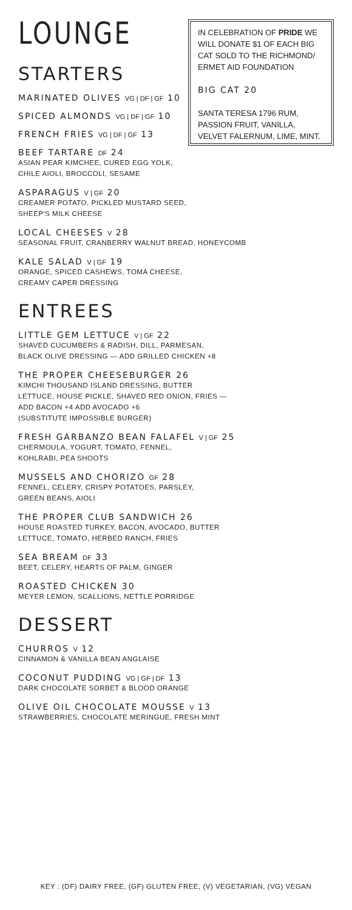LOUNGE
STARTERS
MARINATED OLIVES VG | DF | GF 10
SPICED ALMONDS VG | DF | GF 10
FRENCH FRIES VG | DF | GF 13
IN CELEBRATION OF PRIDE WE WILL DONATE $1 OF EACH BIG CAT SOLD TO THE RICHMOND/ ERMET AID FOUNDATION
BIG CAT 20
SANTA TERESA 1796 RUM, PASSION FRUIT, VANILLA, VELVET FALERNUM, LIME, MINT.
BEEF TARTARE DF 24
ASIAN PEAR KIMCHEE, CURED EGG YOLK,
CHILE AIOLI, BROCCOLI, SESAME
ASPARAGUS V | GF 20
CREAMER POTATO, PICKLED MUSTARD SEED,
SHEEP'S MILK CHEESE
LOCAL CHEESES V 28
SEASONAL FRUIT, CRANBERRY WALNUT BREAD, HONEYCOMB
KALE SALAD V | GF 19
ORANGE, SPICED CASHEWS, TOMA CHEESE,
CREAMY CAPER DRESSING
ENTREES
LITTLE GEM LETTUCE V | GF 22
SHAVED CUCUMBERS & RADISH, DILL, PARMESAN,
BLACK OLIVE DRESSING — ADD GRILLED CHICKEN +8
THE PROPER CHEESEBURGER 26
KIMCHI THOUSAND ISLAND DRESSING, BUTTER
LETTUCE, HOUSE PICKLE, SHAVED RED ONION, FRIES —
ADD BACON +4 ADD AVOCADO +6
(SUBSTITUTE IMPOSSIBLE BURGER)
FRESH GARBANZO BEAN FALAFEL V | GF 25
CHERMOULA, YOGURT, TOMATO, FENNEL,
KOHLRABI, PEA SHOOTS
MUSSELS AND CHORIZO GF 28
FENNEL, CELERY, CRISPY POTATOES, PARSLEY,
GREEN BEANS, AIOLI
THE PROPER CLUB SANDWICH 26
HOUSE ROASTED TURKEY, BACON, AVOCADO, BUTTER
LETTUCE, TOMATO, HERBED RANCH, FRIES
SEA BREAM DF 33
BEET, CELERY, HEARTS OF PALM, GINGER
ROASTED CHICKEN 30
MEYER LEMON, SCALLIONS, NETTLE PORRIDGE
DESSERT
CHURROS V 12
CINNAMON & VANILLA BEAN ANGLAISE
COCONUT PUDDING VG | GF | DF 13
DARK CHOCOLATE SORBET & BLOOD ORANGE
OLIVE OIL CHOCOLATE MOUSSE V 13
STRAWBERRIES, CHOCOLATE MERINGUE, FRESH MINT
KEY : (DF) DAIRY FREE, (GF) GLUTEN FREE, (V) VEGETARIAN, (VG) VEGAN